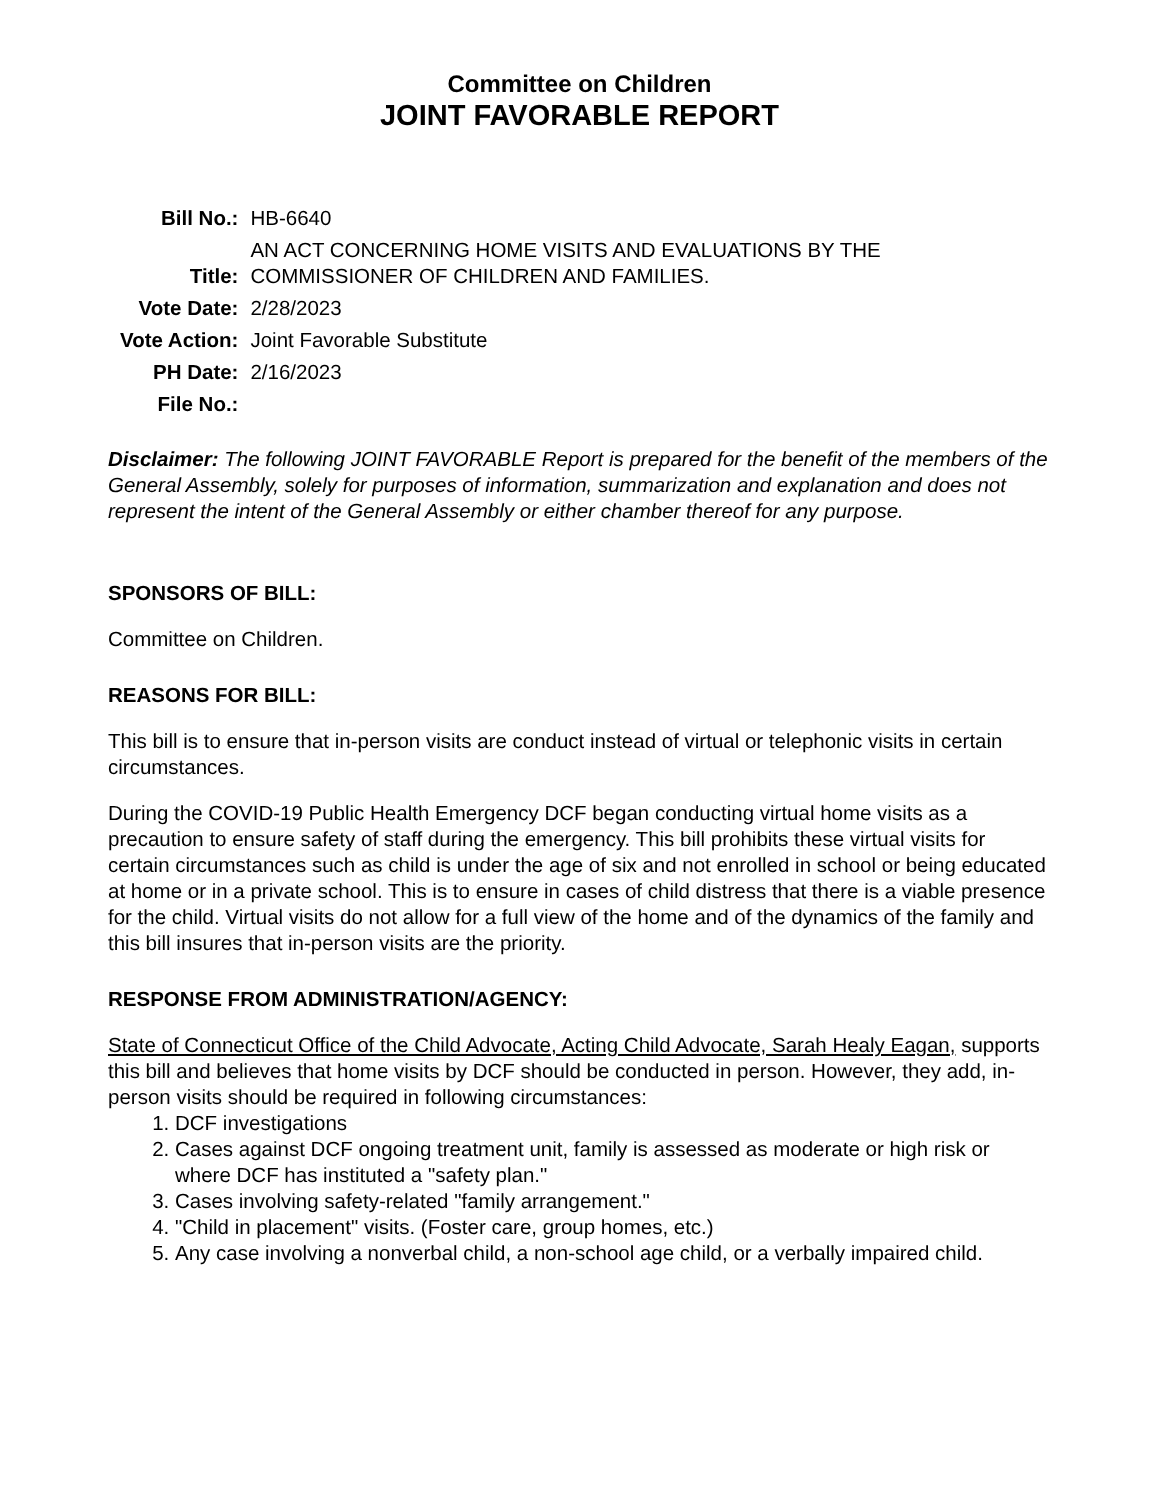Committee on Children
JOINT FAVORABLE REPORT
| Bill No.: | HB-6640 |
| Title: | AN ACT CONCERNING HOME VISITS AND EVALUATIONS BY THE COMMISSIONER OF CHILDREN AND FAMILIES. |
| Vote Date: | 2/28/2023 |
| Vote Action: | Joint Favorable Substitute |
| PH Date: | 2/16/2023 |
| File No.: | |
Disclaimer: The following JOINT FAVORABLE Report is prepared for the benefit of the members of the General Assembly, solely for purposes of information, summarization and explanation and does not represent the intent of the General Assembly or either chamber thereof for any purpose.
SPONSORS OF BILL:
Committee on Children.
REASONS FOR BILL:
This bill is to ensure that in-person visits are conduct instead of virtual or telephonic visits in certain circumstances.
During the COVID-19 Public Health Emergency DCF began conducting virtual home visits as a precaution to ensure safety of staff during the emergency. This bill prohibits these virtual visits for certain circumstances such as child is under the age of six and not enrolled in school or being educated at home or in a private school. This is to ensure in cases of child distress that there is a viable presence for the child. Virtual visits do not allow for a full view of the home and of the dynamics of the family and this bill insures that in-person visits are the priority.
RESPONSE FROM ADMINISTRATION/AGENCY:
State of Connecticut Office of the Child Advocate, Acting Child Advocate, Sarah Healy Eagan, supports this bill and believes that home visits by DCF should be conducted in person. However, they add, in-person visits should be required in following circumstances:
1. DCF investigations
2. Cases against DCF ongoing treatment unit, family is assessed as moderate or high risk or where DCF has instituted a "safety plan."
3. Cases involving safety-related "family arrangement."
4. "Child in placement" visits. (Foster care, group homes, etc.)
5. Any case involving a nonverbal child, a non-school age child, or a verbally impaired child.